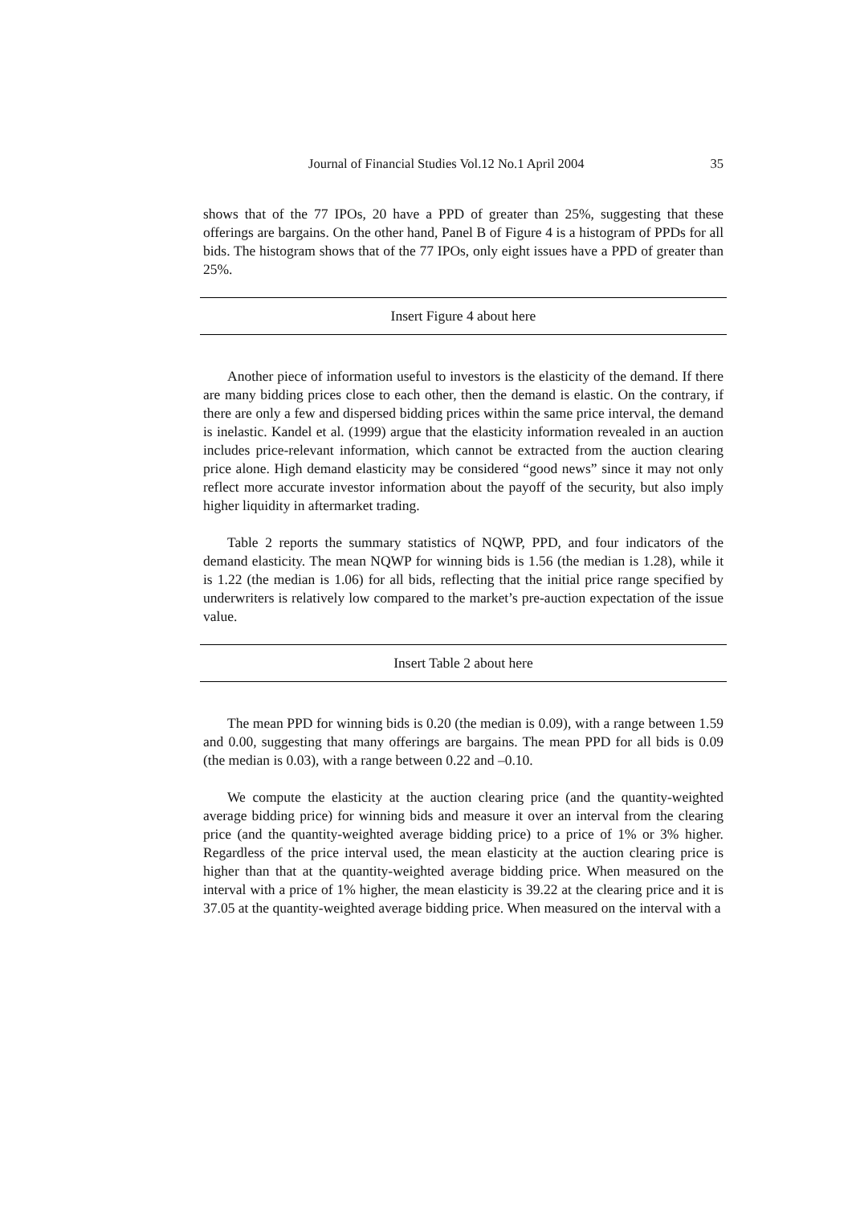Journal of Financial Studies Vol.12 No.1 April 2004 35
shows that of the 77 IPOs, 20 have a PPD of greater than 25%, suggesting that these offerings are bargains. On the other hand, Panel B of Figure 4 is a histogram of PPDs for all bids. The histogram shows that of the 77 IPOs, only eight issues have a PPD of greater than 25%.
Insert Figure 4 about here
Another piece of information useful to investors is the elasticity of the demand. If there are many bidding prices close to each other, then the demand is elastic. On the contrary, if there are only a few and dispersed bidding prices within the same price interval, the demand is inelastic. Kandel et al. (1999) argue that the elasticity information revealed in an auction includes price-relevant information, which cannot be extracted from the auction clearing price alone. High demand elasticity may be considered “good news” since it may not only reflect more accurate investor information about the payoff of the security, but also imply higher liquidity in aftermarket trading.
Table 2 reports the summary statistics of NQWP, PPD, and four indicators of the demand elasticity. The mean NQWP for winning bids is 1.56 (the median is 1.28), while it is 1.22 (the median is 1.06) for all bids, reflecting that the initial price range specified by underwriters is relatively low compared to the market’s pre-auction expectation of the issue value.
Insert Table 2 about here
The mean PPD for winning bids is 0.20 (the median is 0.09), with a range between 1.59 and 0.00, suggesting that many offerings are bargains. The mean PPD for all bids is 0.09 (the median is 0.03), with a range between 0.22 and –0.10.
We compute the elasticity at the auction clearing price (and the quantity-weighted average bidding price) for winning bids and measure it over an interval from the clearing price (and the quantity-weighted average bidding price) to a price of 1% or 3% higher. Regardless of the price interval used, the mean elasticity at the auction clearing price is higher than that at the quantity-weighted average bidding price. When measured on the interval with a price of 1% higher, the mean elasticity is 39.22 at the clearing price and it is 37.05 at the quantity-weighted average bidding price. When measured on the interval with a